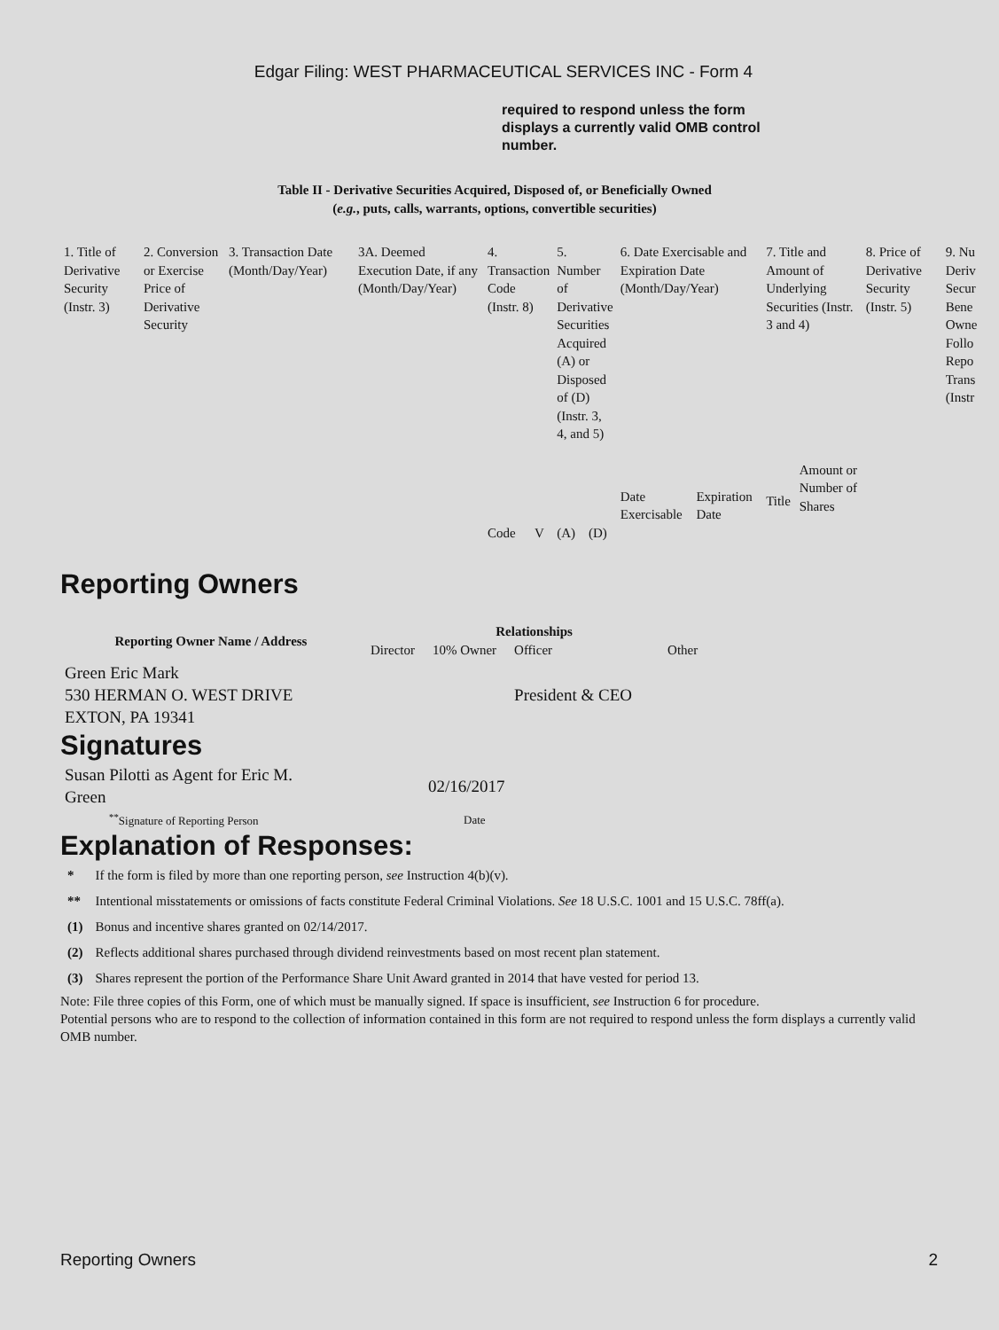Edgar Filing: WEST PHARMACEUTICAL SERVICES INC - Form 4
required to respond unless the form displays a currently valid OMB control number.
Table II - Derivative Securities Acquired, Disposed of, or Beneficially Owned
(e.g., puts, calls, warrants, options, convertible securities)
| 1. Title of Derivative Security (Instr. 3) | 2. Conversion or Exercise Price of Derivative Security | 3. Transaction Date (Month/Day/Year) | 3A. Deemed Execution Date, if any (Month/Day/Year) | 4. Transaction Code (Instr. 8) | | 5. Number of Derivative Securities Acquired (A) or Disposed of (D) (Instr. 3, 4, and 5) | | 6. Date Exercisable and Expiration Date (Month/Day/Year) | | 7. Title and Amount of Underlying Securities (Instr. 3 and 4) | | 8. Price of Derivative Security (Instr. 5) | 9. Nu Deriv Secur Bene Owne Follo Repo Trans (Instr |
| | | | | | | | | Date Exercisable | Expiration Date | Title | Amount or Number of Shares | | |
| | | | | Code | V | (A) | (D) | | | | | | |
Reporting Owners
| Reporting Owner Name / Address | Relationships | | | |
| --- | --- | --- | --- | --- |
| | Director | 10% Owner | Officer | Other |
| Green Eric Mark 530 HERMAN O. WEST DRIVE EXTON, PA 19341 | | | President & CEO | |
Signatures
| Susan Pilotti as Agent for Eric M. Green | 02/16/2017 |
| <sup>**</sup> Signature of Reporting Person | Date |
Explanation of Responses:
| * | If the form is filed by more than one reporting person, see Instruction 4(b)(v). |
| ** | Intentional misstatements or omissions of facts constitute Federal Criminal Violations. See 18 U.S.C. 1001 and 15 U.S.C. 78ff(a). |
| (1) | Bonus and incentive shares granted on 02/14/2017. |
| (2) | Reflects additional shares purchased through dividend reinvestments based on most recent plan statement. |
| (3) | Shares represent the portion of the Performance Share Unit Award granted in 2014 that have vested for period 13. |
Note: File three copies of this Form, one of which must be manually signed. If space is insufficient, see Instruction 6 for procedure.
Potential persons who are to respond to the collection of information contained in this form are not required to respond unless the form displays a currently valid OMB number.
Reporting Owners 2